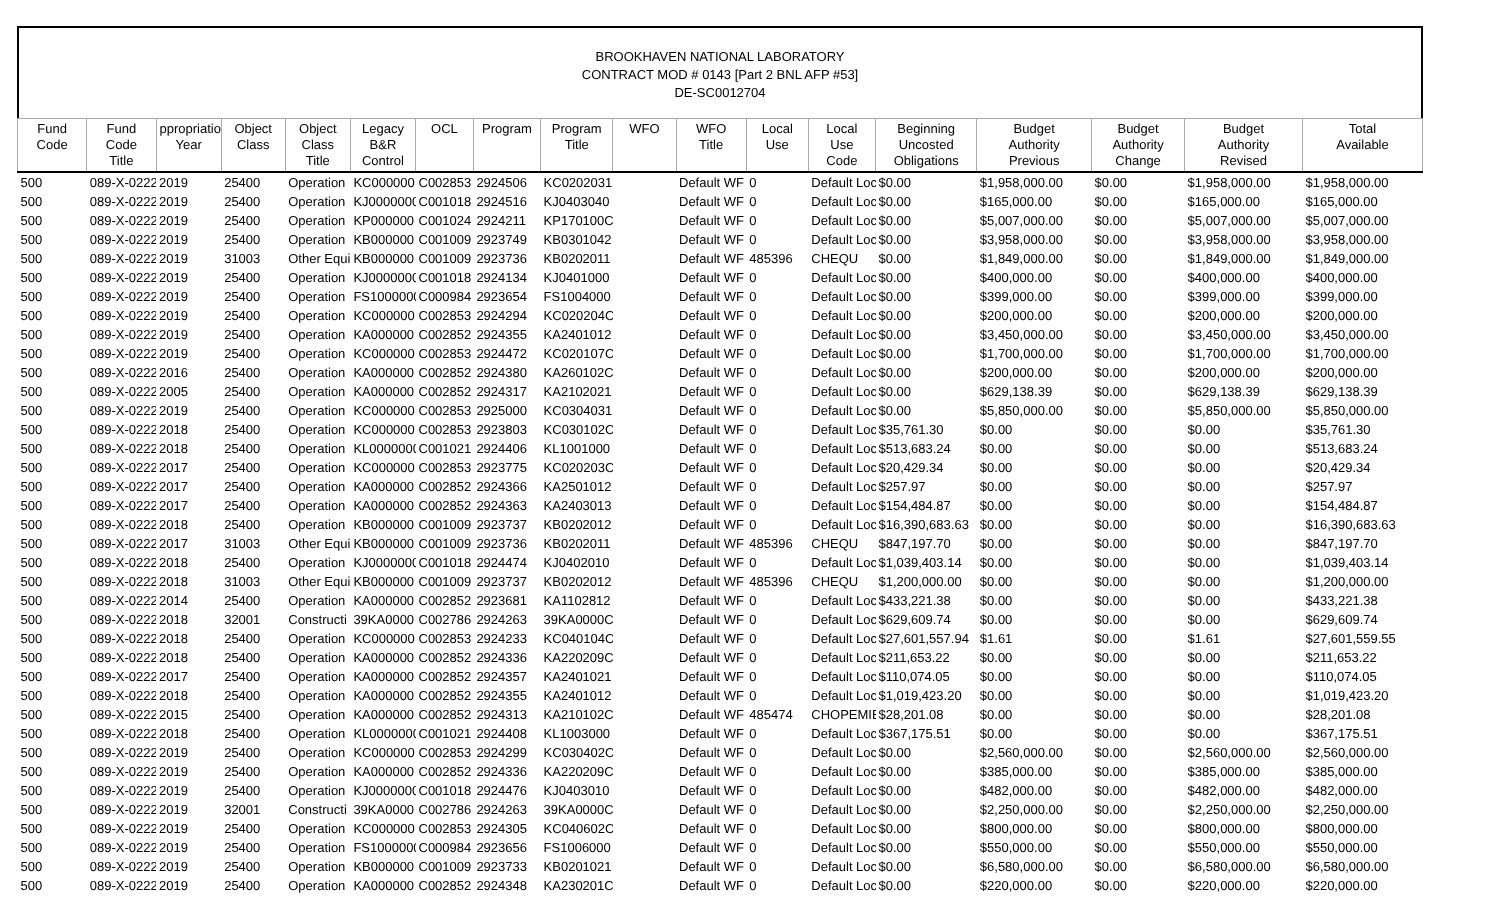BROOKHAVEN NATIONAL LABORATORY
CONTRACT MOD # 0143 [Part 2 BNL AFP #53]
DE-SC0012704
| Fund Code | Fund Code Title | ppropriatio Year | Object Class | Object Class Title | Legacy B&R Control | OCL | Program | Program Title | WFO | WFO Title | Local Use | Local Use Code | Beginning Uncosted Obligations | Budget Authority Previous | Budget Authority Change | Budget Authority Revised | Total Available |
| --- | --- | --- | --- | --- | --- | --- | --- | --- | --- | --- | --- | --- | --- | --- | --- | --- | --- |
| 500 | 089-X-0222 | 2019 | 25400 | Operation | KC000000 | C002853 | 2924506 | KC0202031 | | Default WF | 0 | Default Loc | $0.00 | $1,958,000.00 | $0.00 | $1,958,000.00 | $1,958,000.00 |
| 500 | 089-X-0222 | 2019 | 25400 | Operation | KJ0000000 | C001018 | 2924516 | KJ0403040 | | Default WF | 0 | Default Loc | $0.00 | $165,000.00 | $0.00 | $165,000.00 | $165,000.00 |
| 500 | 089-X-0222 | 2019 | 25400 | Operation | KP000000 | C001024 | 2924211 | KP170100C | | Default WF | 0 | Default Loc | $0.00 | $5,007,000.00 | $0.00 | $5,007,000.00 | $5,007,000.00 |
| 500 | 089-X-0222 | 2019 | 25400 | Operation | KB000000 | C001009 | 2923749 | KB0301042 | | Default WF | 0 | Default Loc | $0.00 | $3,958,000.00 | $0.00 | $3,958,000.00 | $3,958,000.00 |
| 500 | 089-X-0222 | 2019 | 31003 | Other Equi | KB000000 | C001009 | 2923736 | KB0202011 | | Default WF | 485396 | CHEQU | $0.00 | $1,849,000.00 | $0.00 | $1,849,000.00 | $1,849,000.00 |
| 500 | 089-X-0222 | 2019 | 25400 | Operation | KJ0000000 | C001018 | 2924134 | KJ0401000 | | Default WF | 0 | Default Loc | $0.00 | $400,000.00 | $0.00 | $400,000.00 | $400,000.00 |
| 500 | 089-X-0222 | 2019 | 25400 | Operation | FS1000000 | C000984 | 2923654 | FS1004000 | | Default WF | 0 | Default Loc | $0.00 | $399,000.00 | $0.00 | $399,000.00 | $399,000.00 |
| 500 | 089-X-0222 | 2019 | 25400 | Operation | KC000000 | C002853 | 2924294 | KC020204C | | Default WF | 0 | Default Loc | $0.00 | $200,000.00 | $0.00 | $200,000.00 | $200,000.00 |
| 500 | 089-X-0222 | 2019 | 25400 | Operation | KA000000 | C002852 | 2924355 | KA2401012 | | Default WF | 0 | Default Loc | $0.00 | $3,450,000.00 | $0.00 | $3,450,000.00 | $3,450,000.00 |
| 500 | 089-X-0222 | 2019 | 25400 | Operation | KC000000 | C002853 | 2924472 | KC020107C | | Default WF | 0 | Default Loc | $0.00 | $1,700,000.00 | $0.00 | $1,700,000.00 | $1,700,000.00 |
| 500 | 089-X-0222 | 2016 | 25400 | Operation | KA000000 | C002852 | 2924380 | KA260102C | | Default WF | 0 | Default Loc | $0.00 | $200,000.00 | $0.00 | $200,000.00 | $200,000.00 |
| 500 | 089-X-0222 | 2005 | 25400 | Operation | KA000000 | C002852 | 2924317 | KA2102021 | | Default WF | 0 | Default Loc | $0.00 | $629,138.39 | $0.00 | $629,138.39 | $629,138.39 |
| 500 | 089-X-0222 | 2019 | 25400 | Operation | KC000000 | C002853 | 2925000 | KC0304031 | | Default WF | 0 | Default Loc | $0.00 | $5,850,000.00 | $0.00 | $5,850,000.00 | $5,850,000.00 |
| 500 | 089-X-0222 | 2018 | 25400 | Operation | KC000000 | C002853 | 2923803 | KC030102C | | Default WF | 0 | Default Loc | $35,761.30 | $0.00 | $0.00 | $0.00 | $35,761.30 |
| 500 | 089-X-0222 | 2018 | 25400 | Operation | KL0000000 | C001021 | 2924406 | KL1001000 | | Default WF | 0 | Default Loc | $513,683.24 | $0.00 | $0.00 | $0.00 | $513,683.24 |
| 500 | 089-X-0222 | 2017 | 25400 | Operation | KC000000 | C002853 | 2923775 | KC020203C | | Default WF | 0 | Default Loc | $20,429.34 | $0.00 | $0.00 | $0.00 | $20,429.34 |
| 500 | 089-X-0222 | 2017 | 25400 | Operation | KA000000 | C002852 | 2924366 | KA2501012 | | Default WF | 0 | Default Loc | $257.97 | $0.00 | $0.00 | $0.00 | $257.97 |
| 500 | 089-X-0222 | 2017 | 25400 | Operation | KA000000 | C002852 | 2924363 | KA2403013 | | Default WF | 0 | Default Loc | $154,484.87 | $0.00 | $0.00 | $0.00 | $154,484.87 |
| 500 | 089-X-0222 | 2018 | 25400 | Operation | KB000000 | C001009 | 2923737 | KB0202012 | | Default WF | 0 | Default Loc | $16,390,683.63 | $0.00 | $0.00 | $0.00 | $16,390,683.63 |
| 500 | 089-X-0222 | 2017 | 31003 | Other Equi | KB000000 | C001009 | 2923736 | KB0202011 | | Default WF | 485396 | CHEQU | $847,197.70 | $0.00 | $0.00 | $0.00 | $847,197.70 |
| 500 | 089-X-0222 | 2018 | 25400 | Operation | KJ0000000 | C001018 | 2924474 | KJ0402010 | | Default WF | 0 | Default Loc | $1,039,403.14 | $0.00 | $0.00 | $0.00 | $1,039,403.14 |
| 500 | 089-X-0222 | 2018 | 31003 | Other Equi | KB000000 | C001009 | 2923737 | KB0202012 | | Default WF | 485396 | CHEQU | $1,200,000.00 | $0.00 | $0.00 | $0.00 | $1,200,000.00 |
| 500 | 089-X-0222 | 2014 | 25400 | Operation | KA000000 | C002852 | 2923681 | KA1102812 | | Default WF | 0 | Default Loc | $433,221.38 | $0.00 | $0.00 | $0.00 | $433,221.38 |
| 500 | 089-X-0222 | 2018 | 32001 | Constructi | 39KA0000 | C002786 | 2924263 | 39KA0000C | | Default WF | 0 | Default Loc | $629,609.74 | $0.00 | $0.00 | $0.00 | $629,609.74 |
| 500 | 089-X-0222 | 2018 | 25400 | Operation | KC000000 | C002853 | 2924233 | KC040104C | | Default WF | 0 | Default Loc | $27,601,557.94 | $1.61 | $0.00 | $1.61 | $27,601,559.55 |
| 500 | 089-X-0222 | 2018 | 25400 | Operation | KA000000 | C002852 | 2924336 | KA220209C | | Default WF | 0 | Default Loc | $211,653.22 | $0.00 | $0.00 | $0.00 | $211,653.22 |
| 500 | 089-X-0222 | 2017 | 25400 | Operation | KA000000 | C002852 | 2924357 | KA2401021 | | Default WF | 0 | Default Loc | $110,074.05 | $0.00 | $0.00 | $0.00 | $110,074.05 |
| 500 | 089-X-0222 | 2018 | 25400 | Operation | KA000000 | C002852 | 2924355 | KA2401012 | | Default WF | 0 | Default Loc | $1,019,423.20 | $0.00 | $0.00 | $0.00 | $1,019,423.20 |
| 500 | 089-X-0222 | 2015 | 25400 | Operation | KA000000 | C002852 | 2924313 | KA210102C | | Default WF | 485474 | CHOPEMIE | $28,201.08 | $0.00 | $0.00 | $0.00 | $28,201.08 |
| 500 | 089-X-0222 | 2018 | 25400 | Operation | KL0000000 | C001021 | 2924408 | KL1003000 | | Default WF | 0 | Default Loc | $367,175.51 | $0.00 | $0.00 | $0.00 | $367,175.51 |
| 500 | 089-X-0222 | 2019 | 25400 | Operation | KC000000 | C002853 | 2924299 | KC030402C | | Default WF | 0 | Default Loc | $0.00 | $2,560,000.00 | $0.00 | $2,560,000.00 | $2,560,000.00 |
| 500 | 089-X-0222 | 2019 | 25400 | Operation | KA000000 | C002852 | 2924336 | KA220209C | | Default WF | 0 | Default Loc | $0.00 | $385,000.00 | $0.00 | $385,000.00 | $385,000.00 |
| 500 | 089-X-0222 | 2019 | 25400 | Operation | KJ0000000 | C001018 | 2924476 | KJ0403010 | | Default WF | 0 | Default Loc | $0.00 | $482,000.00 | $0.00 | $482,000.00 | $482,000.00 |
| 500 | 089-X-0222 | 2019 | 32001 | Constructi | 39KA0000 | C002786 | 2924263 | 39KA0000C | | Default WF | 0 | Default Loc | $0.00 | $2,250,000.00 | $0.00 | $2,250,000.00 | $2,250,000.00 |
| 500 | 089-X-0222 | 2019 | 25400 | Operation | KC000000 | C002853 | 2924305 | KC040602C | | Default WF | 0 | Default Loc | $0.00 | $800,000.00 | $0.00 | $800,000.00 | $800,000.00 |
| 500 | 089-X-0222 | 2019 | 25400 | Operation | FS1000000 | C000984 | 2923656 | FS1006000 | | Default WF | 0 | Default Loc | $0.00 | $550,000.00 | $0.00 | $550,000.00 | $550,000.00 |
| 500 | 089-X-0222 | 2019 | 25400 | Operation | KB000000 | C001009 | 2923733 | KB0201021 | | Default WF | 0 | Default Loc | $0.00 | $6,580,000.00 | $0.00 | $6,580,000.00 | $6,580,000.00 |
| 500 | 089-X-0222 | 2019 | 25400 | Operation | KA000000 | C002852 | 2924348 | KA230201C | | Default WF | 0 | Default Loc | $0.00 | $220,000.00 | $0.00 | $220,000.00 | $220,000.00 |